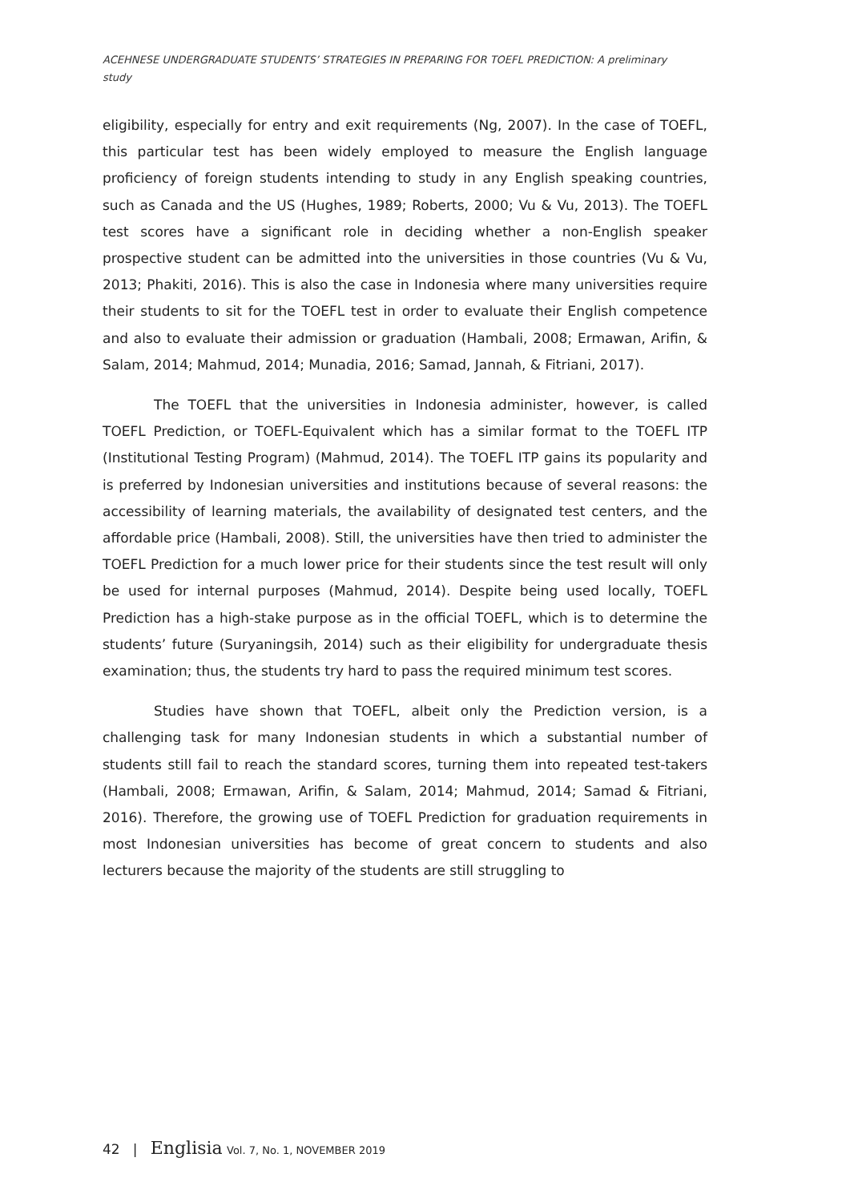ACEHNESE UNDERGRADUATE STUDENTS’ STRATEGIES IN PREPARING FOR TOEFL PREDICTION: A preliminary study
eligibility, especially for entry and exit requirements (Ng, 2007). In the case of TOEFL, this particular test has been widely employed to measure the English language proficiency of foreign students intending to study in any English speaking countries, such as Canada and the US (Hughes, 1989; Roberts, 2000; Vu & Vu, 2013). The TOEFL test scores have a significant role in deciding whether a non-English speaker prospective student can be admitted into the universities in those countries (Vu & Vu, 2013; Phakiti, 2016). This is also the case in Indonesia where many universities require their students to sit for the TOEFL test in order to evaluate their English competence and also to evaluate their admission or graduation (Hambali, 2008; Ermawan, Arifin, & Salam, 2014; Mahmud, 2014; Munadia, 2016; Samad, Jannah, & Fitriani, 2017).
The TOEFL that the universities in Indonesia administer, however, is called TOEFL Prediction, or TOEFL-Equivalent which has a similar format to the TOEFL ITP (Institutional Testing Program) (Mahmud, 2014). The TOEFL ITP gains its popularity and is preferred by Indonesian universities and institutions because of several reasons: the accessibility of learning materials, the availability of designated test centers, and the affordable price (Hambali, 2008). Still, the universities have then tried to administer the TOEFL Prediction for a much lower price for their students since the test result will only be used for internal purposes (Mahmud, 2014). Despite being used locally, TOEFL Prediction has a high-stake purpose as in the official TOEFL, which is to determine the students’ future (Suryaningsih, 2014) such as their eligibility for undergraduate thesis examination; thus, the students try hard to pass the required minimum test scores.
Studies have shown that TOEFL, albeit only the Prediction version, is a challenging task for many Indonesian students in which a substantial number of students still fail to reach the standard scores, turning them into repeated test-takers (Hambali, 2008; Ermawan, Arifin, & Salam, 2014; Mahmud, 2014; Samad & Fitriani, 2016). Therefore, the growing use of TOEFL Prediction for graduation requirements in most Indonesian universities has become of great concern to students and also lecturers because the majority of the students are still struggling to
42 | Englisia Vol. 7, No. 1, NOVEMBER 2019